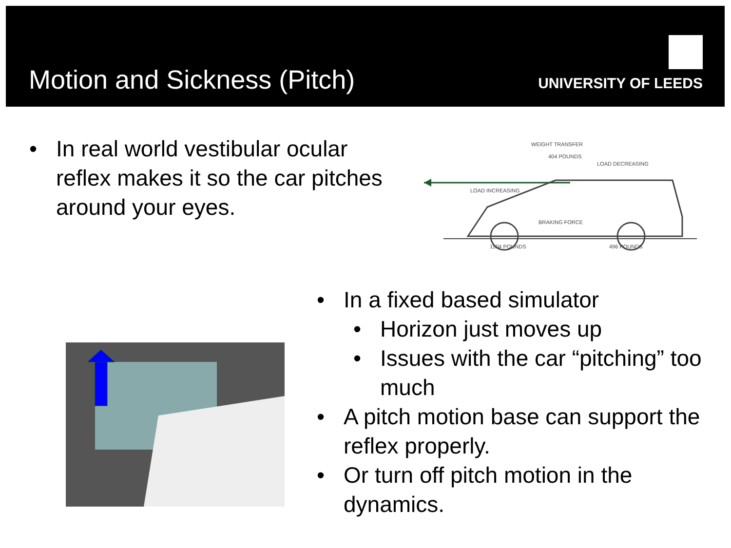Motion and Sickness (Pitch)
UNIVERSITY OF LEEDS
• In real world vestibular ocular reflex makes it so the car pitches around your eyes.
WEIGHT TRANSFER
404 POUNDS
LOAD DECREASING
LOAD INCREASING
BRAKING FORCE
1504 POUNDS
496 POUNDS
• In a fixed based simulator
• Horizon just moves up
• Issues with the car “pitching” too much
• A pitch motion base can support the reflex properly.
• Or turn off pitch motion in the dynamics.